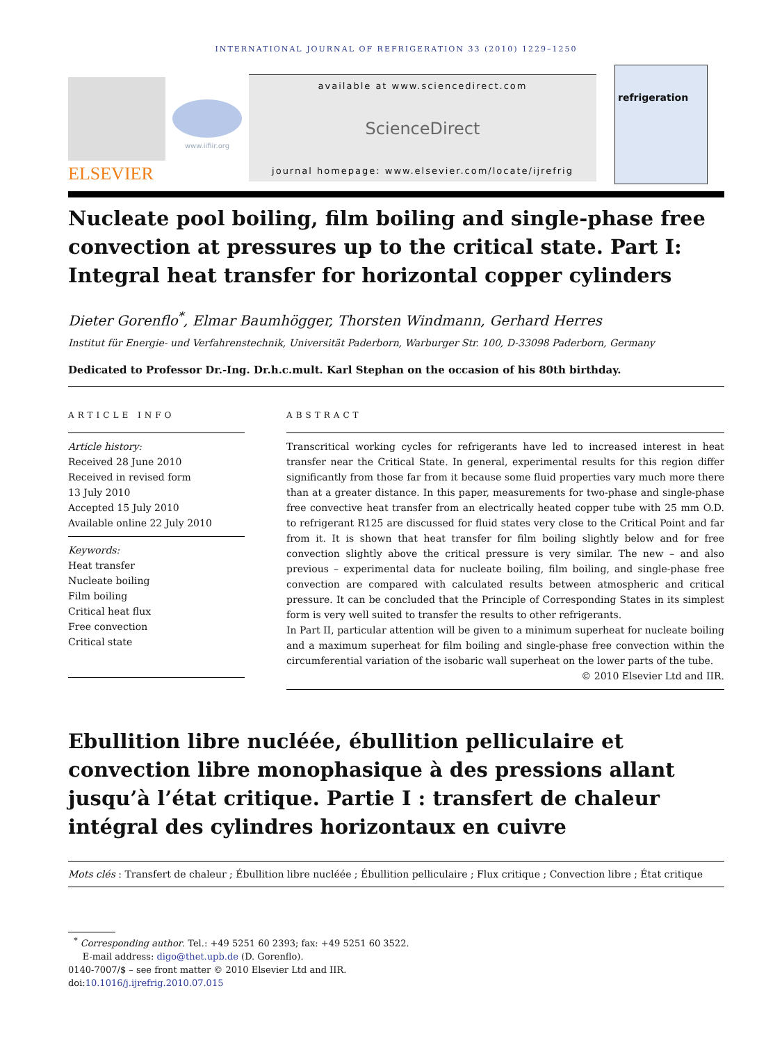INTERNATIONAL JOURNAL OF REFRIGERATION 33 (2010) 1229–1250
ELSEVIER
www.iifiir.org
available at www.sciencedirect.com
ScienceDirect
journal homepage: www.elsevier.com/locate/ijrefrig
refrigeration
Nucleate pool boiling, film boiling and single-phase free convection at pressures up to the critical state. Part I: Integral heat transfer for horizontal copper cylinders
Dieter Gorenflo<sup>*</sup>, Elmar Baumhögger, Thorsten Windmann, Gerhard Herres
Institut für Energie- und Verfahrenstechnik, Universität Paderborn, Warburger Str. 100, D-33098 Paderborn, Germany
Dedicated to Professor Dr.-Ing. Dr.h.c.mult. Karl Stephan on the occasion of his 80th birthday.
ARTICLE INFO
Article history:
Received 28 June 2010
Received in revised form
13 July 2010
Accepted 15 July 2010
Available online 22 July 2010
Keywords:
Heat transfer
Nucleate boiling
Film boiling
Critical heat flux
Free convection
Critical state
ABSTRACT
Transcritical working cycles for refrigerants have led to increased interest in heat transfer near the Critical State. In general, experimental results for this region differ significantly from those far from it because some fluid properties vary much more there than at a greater distance. In this paper, measurements for two-phase and single-phase free convective heat transfer from an electrically heated copper tube with 25 mm O.D. to refrigerant R125 are discussed for fluid states very close to the Critical Point and far from it. It is shown that heat transfer for film boiling slightly below and for free convection slightly above the critical pressure is very similar. The new – and also previous – experimental data for nucleate boiling, film boiling, and single-phase free convection are compared with calculated results between atmospheric and critical pressure. It can be concluded that the Principle of Corresponding States in its simplest form is very well suited to transfer the results to other refrigerants.
In Part II, particular attention will be given to a minimum superheat for nucleate boiling and a maximum superheat for film boiling and single-phase free convection within the circumferential variation of the isobaric wall superheat on the lower parts of the tube.
© 2010 Elsevier Ltd and IIR.
Ebullition libre nucléée, ébullition pelliculaire et convection libre monophasique à des pressions allant jusqu’à l’état critique. Partie I : transfert de chaleur intégral des cylindres horizontaux en cuivre
Mots clés : Transfert de chaleur ; Ébullition libre nucléée ; Ébullition pelliculaire ; Flux critique ; Convection libre ; État critique
<sup>*</sup> Corresponding author. Tel.: +49 5251 60 2393; fax: +49 5251 60 3522.
E-mail address: digo@thet.upb.de (D. Gorenflo).
0140-7007/$ – see front matter © 2010 Elsevier Ltd and IIR.
doi:10.1016/j.ijrefrig.2010.07.015